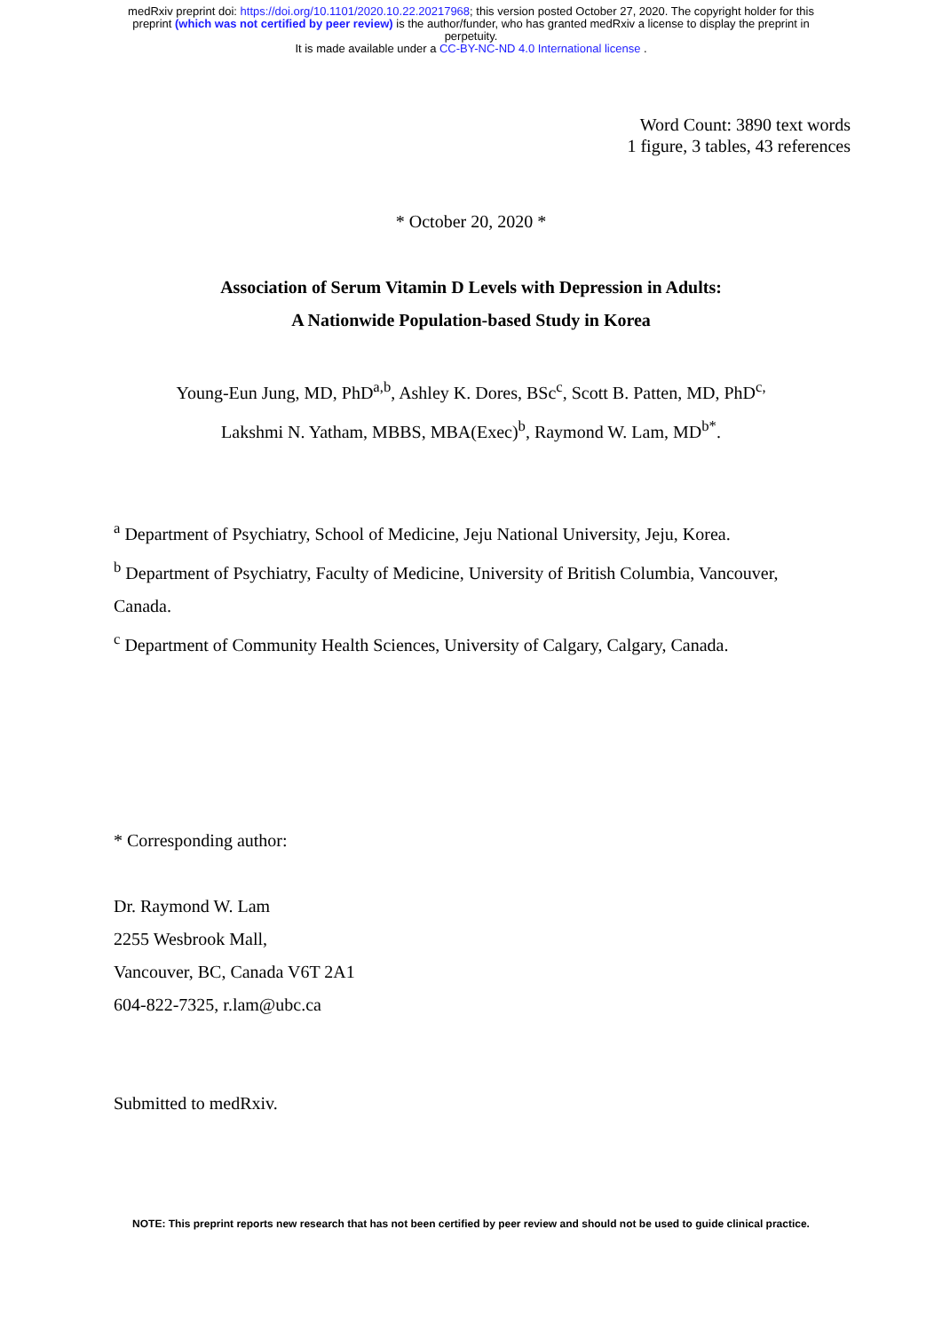medRxiv preprint doi: https://doi.org/10.1101/2020.10.22.20217968; this version posted October 27, 2020. The copyright holder for this
preprint (which was not certified by peer review) is the author/funder, who has granted medRxiv a license to display the preprint in
perpetuity.
It is made available under a CC-BY-NC-ND 4.0 International license .
Word Count: 3890 text words
1 figure, 3 tables, 43 references
* October 20, 2020 *
Association of Serum Vitamin D Levels with Depression in Adults:
A Nationwide Population-based Study in Korea
Young-Eun Jung, MD, PhD<sup>a,b</sup>, Ashley K. Dores, BSc<sup>c</sup>, Scott B. Patten, MD, PhD<sup>c,</sup>
Lakshmi N. Yatham, MBBS, MBA(Exec)<sup>b</sup>, Raymond W. Lam, MD<sup>b*</sup>.
<sup>a</sup> Department of Psychiatry, School of Medicine, Jeju National University, Jeju, Korea.
<sup>b</sup> Department of Psychiatry, Faculty of Medicine, University of British Columbia, Vancouver, Canada.
<sup>c</sup> Department of Community Health Sciences, University of Calgary, Calgary, Canada.
* Corresponding author:
Dr. Raymond W. Lam
2255 Wesbrook Mall,
Vancouver, BC, Canada V6T 2A1
604-822-7325, r.lam@ubc.ca
Submitted to medRxiv.
NOTE: This preprint reports new research that has not been certified by peer review and should not be used to guide clinical practice.